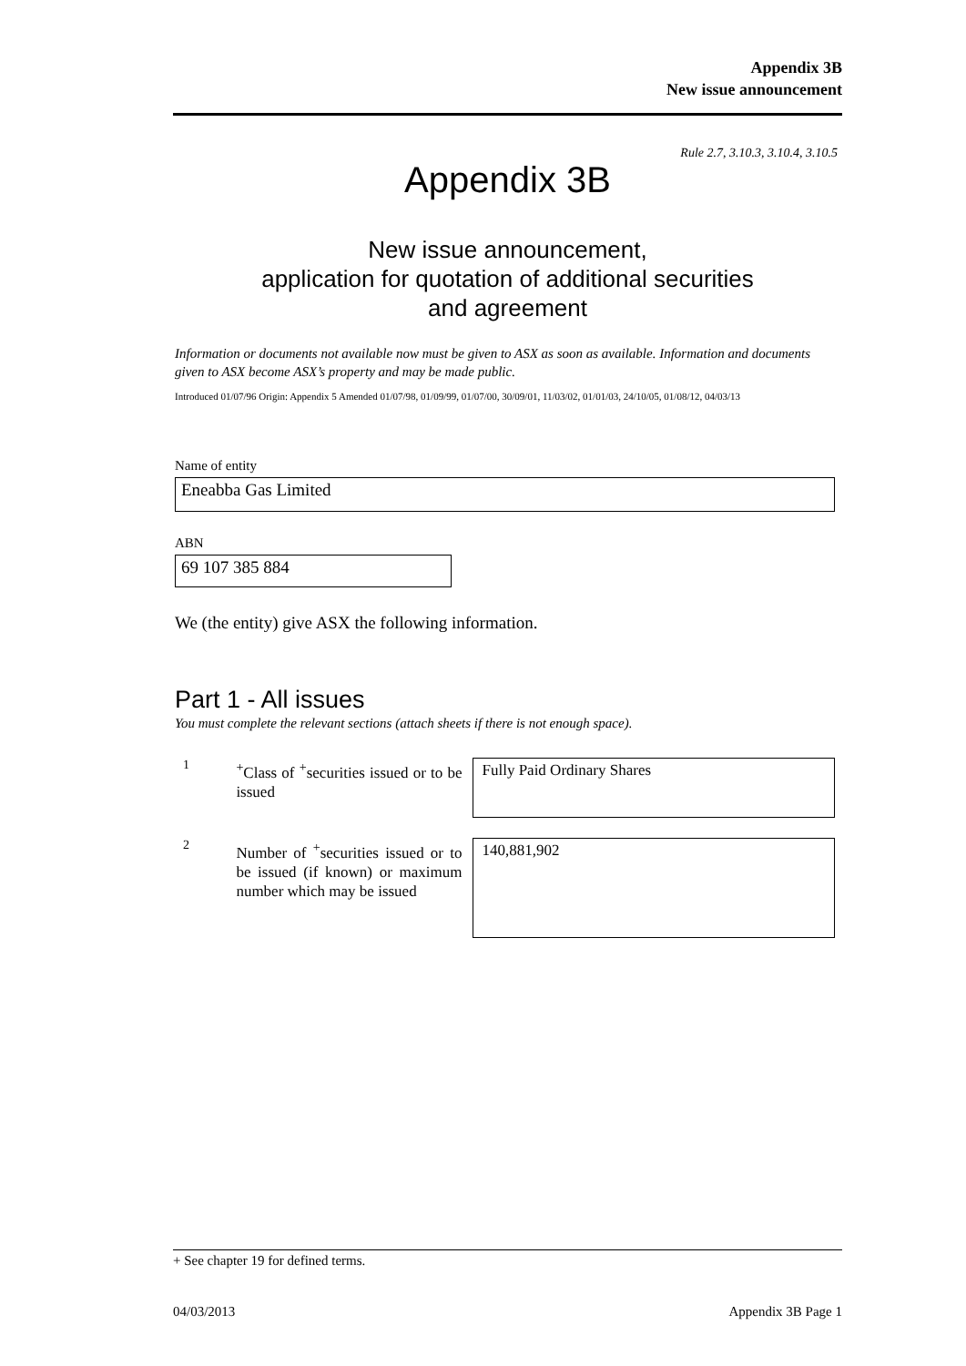Appendix 3B
New issue announcement
Rule 2.7, 3.10.3, 3.10.4, 3.10.5
Appendix 3B
New issue announcement,
application for quotation of additional securities
and agreement
Information or documents not available now must be given to ASX as soon as available. Information and documents given to ASX become ASX’s property and may be made public.
Introduced 01/07/96 Origin: Appendix 5 Amended 01/07/98, 01/09/99, 01/07/00, 30/09/01, 11/03/02, 01/01/03, 24/10/05, 01/08/12, 04/03/13
Name of entity
Eneabba Gas Limited
ABN
69 107 385 884
We (the entity) give ASX the following information.
Part 1 - All issues
You must complete the relevant sections (attach sheets if there is not enough space).
1
<sup>+</sup>Class of <sup>+</sup>securities issued or to be issued
Fully Paid Ordinary Shares
2
Number of <sup>+</sup>securities issued or to be issued (if known) or maximum number which may be issued
140,881,902
+ See chapter 19 for defined terms.
04/03/2013 Appendix 3B Page 1